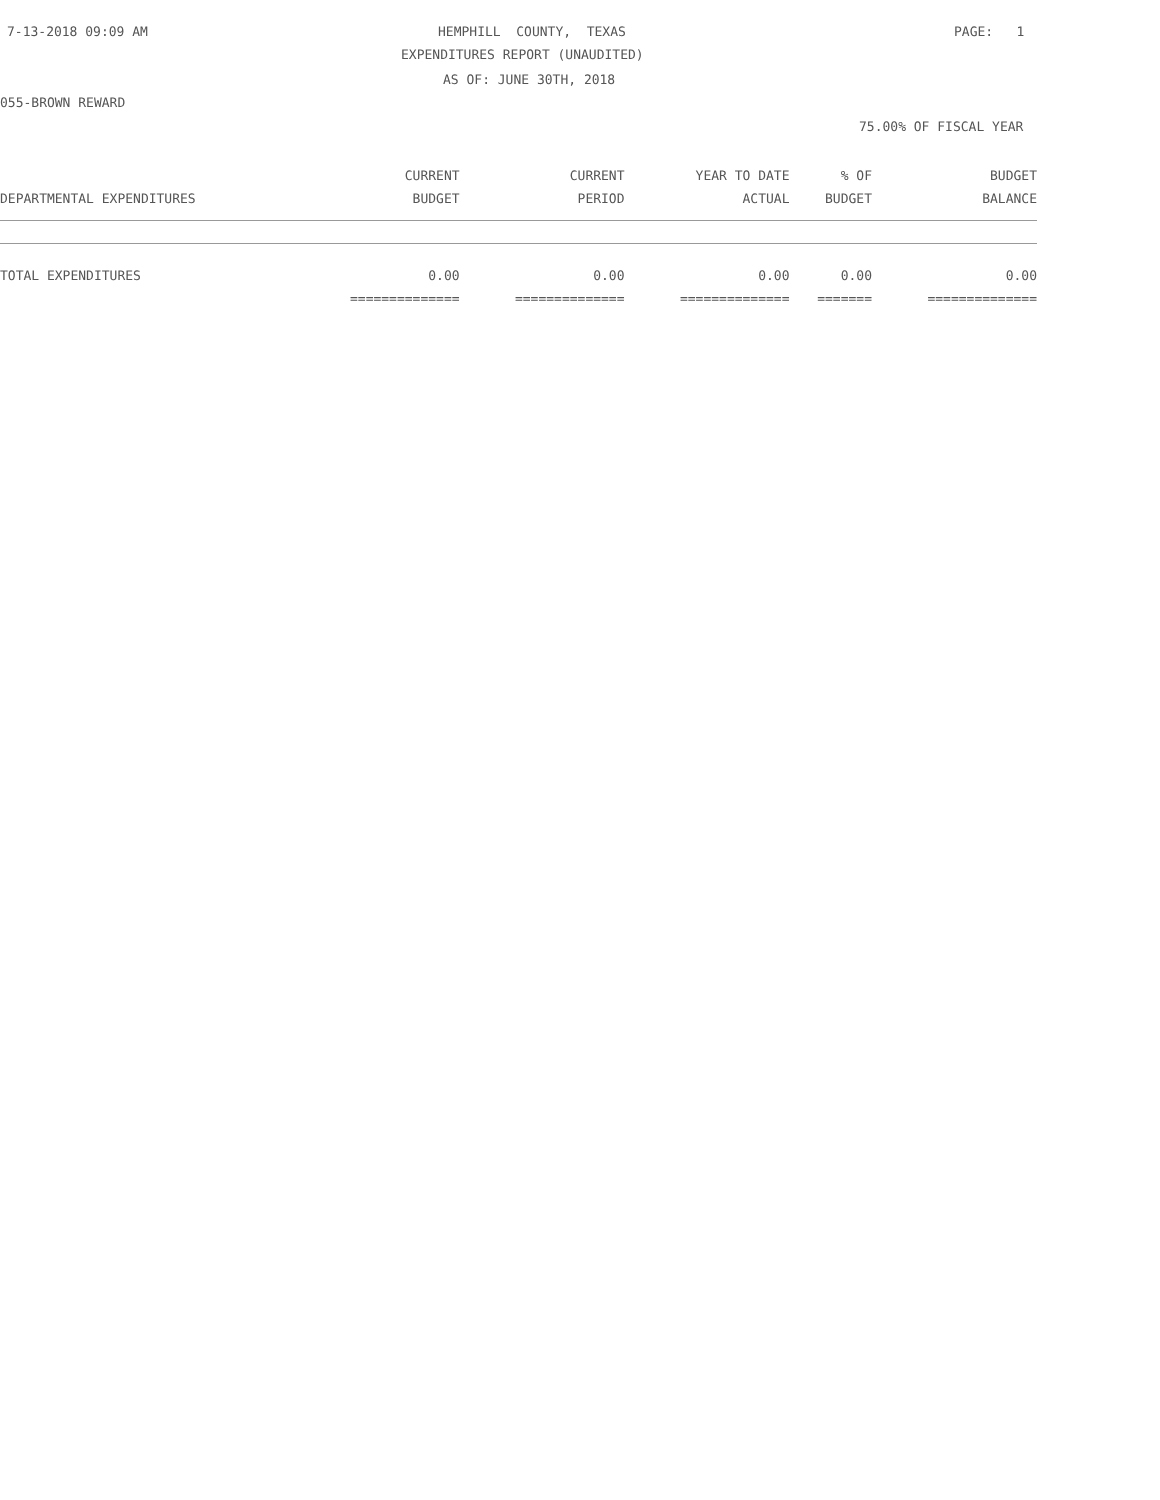7-13-2018 09:09 AM
HEMPHILL COUNTY, TEXAS
PAGE: 1
EXPENDITURES REPORT (UNAUDITED)
AS OF: JUNE 30TH, 2018
055-BROWN REWARD
75.00% OF FISCAL YEAR
| | CURRENT | CURRENT | YEAR TO DATE | % OF | BUDGET |
| --- | --- | --- | --- | --- | --- |
| DEPARTMENTAL EXPENDITURES | BUDGET | PERIOD | ACTUAL | BUDGET | BALANCE |
| TOTAL EXPENDITURES | 0.00 | 0.00 | 0.00 | 0.00 | 0.00 |
| | ============== | ============== | ============== | ======= | ============== |